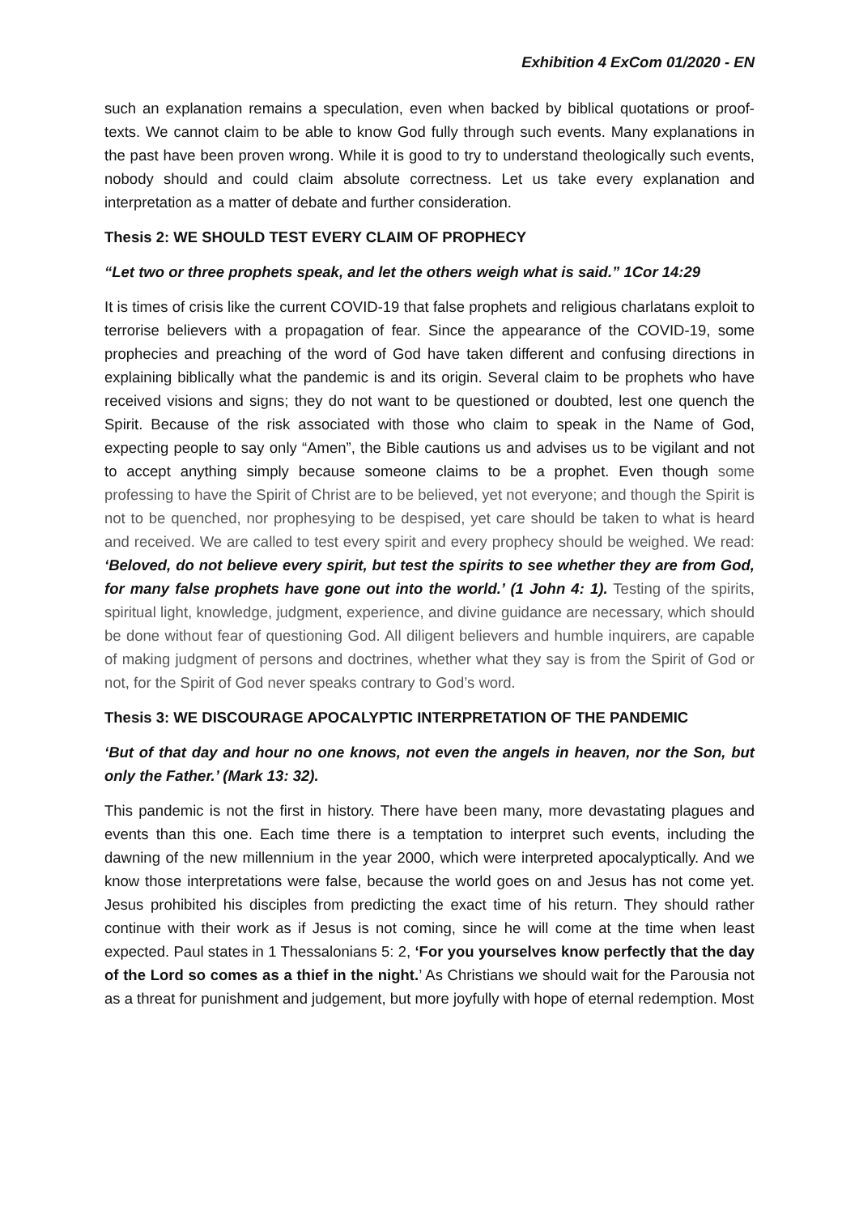Exhibition 4 ExCom 01/2020 - EN
such an explanation remains a speculation, even when backed by biblical quotations or proof-texts. We cannot claim to be able to know God fully through such events. Many explanations in the past have been proven wrong. While it is good to try to understand theologically such events, nobody should and could claim absolute correctness. Let us take every explanation and interpretation as a matter of debate and further consideration.
Thesis 2: WE SHOULD TEST EVERY CLAIM OF PROPHECY
“Let two or three prophets speak, and let the others weigh what is said.” 1Cor 14:29
It is times of crisis like the current COVID-19 that false prophets and religious charlatans exploit to terrorise believers with a propagation of fear. Since the appearance of the COVID-19, some prophecies and preaching of the word of God have taken different and confusing directions in explaining biblically what the pandemic is and its origin. Several claim to be prophets who have received visions and signs; they do not want to be questioned or doubted, lest one quench the Spirit. Because of the risk associated with those who claim to speak in the Name of God, expecting people to say only “Amen”, the Bible cautions us and advises us to be vigilant and not to accept anything simply because someone claims to be a prophet. Even though some professing to have the Spirit of Christ are to be believed, yet not everyone; and though the Spirit is not to be quenched, nor prophesying to be despised, yet care should be taken to what is heard and received. We are called to test every spirit and every prophecy should be weighed. We read: ‘Beloved, do not believe every spirit, but test the spirits to see whether they are from God, for many false prophets have gone out into the world.’ (1 John 4: 1). Testing of the spirits, spiritual light, knowledge, judgment, experience, and divine guidance are necessary, which should be done without fear of questioning God. All diligent believers and humble inquirers, are capable of making judgment of persons and doctrines, whether what they say is from the Spirit of God or not, for the Spirit of God never speaks contrary to God’s word.
Thesis 3: WE DISCOURAGE APOCALYPTIC INTERPRETATION OF THE PANDEMIC
‘But of that day and hour no one knows, not even the angels in heaven, nor the Son, but only the Father.’ (Mark 13: 32).
This pandemic is not the first in history. There have been many, more devastating plagues and events than this one. Each time there is a temptation to interpret such events, including the dawning of the new millennium in the year 2000, which were interpreted apocalyptically. And we know those interpretations were false, because the world goes on and Jesus has not come yet. Jesus prohibited his disciples from predicting the exact time of his return. They should rather continue with their work as if Jesus is not coming, since he will come at the time when least expected. Paul states in 1 Thessalonians 5: 2, ‘For you yourselves know perfectly that the day of the Lord so comes as a thief in the night.’ As Christians we should wait for the Parousia not as a threat for punishment and judgement, but more joyfully with hope of eternal redemption. Most